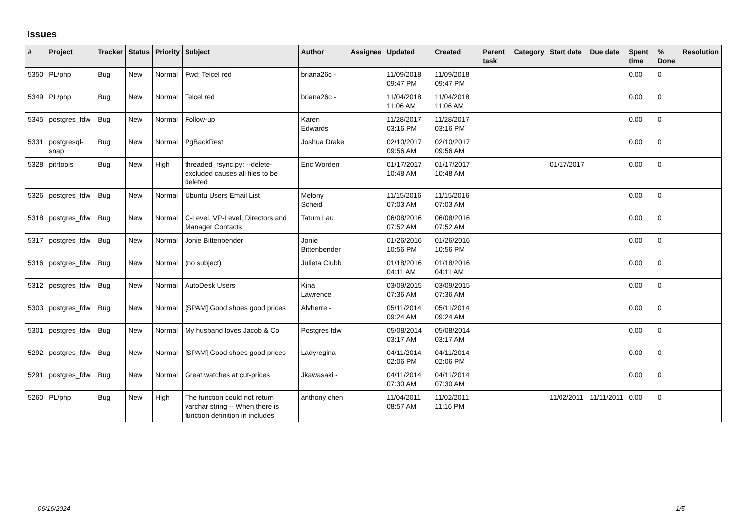Issues
| # | Project | Tracker | Status | Priority | Subject | Author | Assignee | Updated | Created | Parent task | Category | Start date | Due date | Spent time | % Done | Resolution |
| --- | --- | --- | --- | --- | --- | --- | --- | --- | --- | --- | --- | --- | --- | --- | --- | --- |
| 5350 | PL/php | Bug | New | Normal | Fwd: Telcel red | briana26c - | | 11/09/2018 09:47 PM | 11/09/2018 09:47 PM | | | | | 0.00 | 0 | |
| 5349 | PL/php | Bug | New | Normal | Telcel red | briana26c - | | 11/04/2018 11:06 AM | 11/04/2018 11:06 AM | | | | | 0.00 | 0 | |
| 5345 | postgres_fdw | Bug | New | Normal | Follow-up | Karen Edwards | | 11/28/2017 03:16 PM | 11/28/2017 03:16 PM | | | | | 0.00 | 0 | |
| 5331 | postgresql-snap | Bug | New | Normal | PgBackRest | Joshua Drake | | 02/10/2017 09:56 AM | 02/10/2017 09:56 AM | | | | | 0.00 | 0 | |
| 5328 | pitrtools | Bug | New | High | threaded_rsync.py: --delete-excluded causes all files to be deleted | Eric Worden | | 01/17/2017 10:48 AM | 01/17/2017 10:48 AM | | | 01/17/2017 | | 0.00 | 0 | |
| 5326 | postgres_fdw | Bug | New | Normal | Ubuntu Users Email List | Melony Scheid | | 11/15/2016 07:03 AM | 11/15/2016 07:03 AM | | | | | 0.00 | 0 | |
| 5318 | postgres_fdw | Bug | New | Normal | C-Level, VP-Level, Directors and Manager Contacts | Tatum Lau | | 06/08/2016 07:52 AM | 06/08/2016 07:52 AM | | | | | 0.00 | 0 | |
| 5317 | postgres_fdw | Bug | New | Normal | Jonie Bittenbender | Jonie Bittenbender | | 01/26/2016 10:56 PM | 01/26/2016 10:56 PM | | | | | 0.00 | 0 | |
| 5316 | postgres_fdw | Bug | New | Normal | (no subject) | Julieta Clubb | | 01/18/2016 04:11 AM | 01/18/2016 04:11 AM | | | | | 0.00 | 0 | |
| 5312 | postgres_fdw | Bug | New | Normal | AutoDesk Users | Kina Lawrence | | 03/09/2015 07:36 AM | 03/09/2015 07:36 AM | | | | | 0.00 | 0 | |
| 5303 | postgres_fdw | Bug | New | Normal | [SPAM] Good shoes good prices | Alvherre - | | 05/11/2014 09:24 AM | 05/11/2014 09:24 AM | | | | | 0.00 | 0 | |
| 5301 | postgres_fdw | Bug | New | Normal | My husband loves Jacob & Co | Postgres fdw | | 05/08/2014 03:17 AM | 05/08/2014 03:17 AM | | | | | 0.00 | 0 | |
| 5292 | postgres_fdw | Bug | New | Normal | [SPAM] Good shoes good prices | Ladyregina - | | 04/11/2014 02:06 PM | 04/11/2014 02:06 PM | | | | | 0.00 | 0 | |
| 5291 | postgres_fdw | Bug | New | Normal | Great watches at cut-prices | Jkawasaki - | | 04/11/2014 07:30 AM | 04/11/2014 07:30 AM | | | | | 0.00 | 0 | |
| 5260 | PL/php | Bug | New | High | The function could not return varchar string -- When there is function definition in includes | anthony chen | | 11/04/2011 08:57 AM | 11/02/2011 11:16 PM | | | 11/02/2011 | 11/11/2011 | 0.00 | 0 | |
06/16/2024 1/5